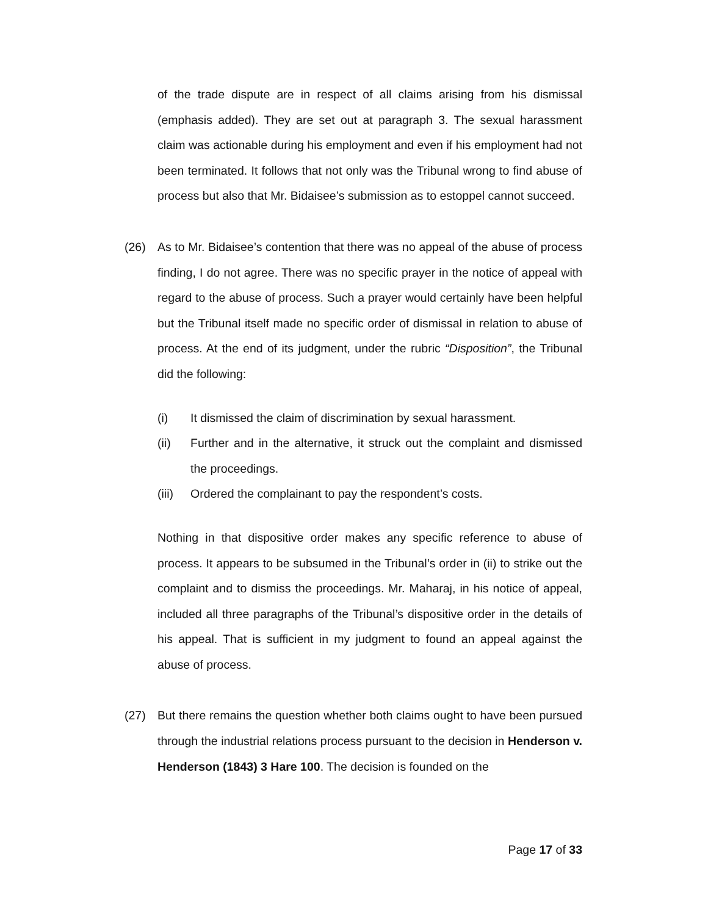of the trade dispute are in respect of all claims arising from his dismissal (emphasis added). They are set out at paragraph 3. The sexual harassment claim was actionable during his employment and even if his employment had not been terminated. It follows that not only was the Tribunal wrong to find abuse of process but also that Mr. Bidaisee’s submission as to estoppel cannot succeed.
(26) As to Mr. Bidaisee’s contention that there was no appeal of the abuse of process finding, I do not agree. There was no specific prayer in the notice of appeal with regard to the abuse of process. Such a prayer would certainly have been helpful but the Tribunal itself made no specific order of dismissal in relation to abuse of process. At the end of its judgment, under the rubric “Disposition”, the Tribunal did the following:
(i) It dismissed the claim of discrimination by sexual harassment.
(ii) Further and in the alternative, it struck out the complaint and dismissed the proceedings.
(iii) Ordered the complainant to pay the respondent’s costs.
Nothing in that dispositive order makes any specific reference to abuse of process. It appears to be subsumed in the Tribunal’s order in (ii) to strike out the complaint and to dismiss the proceedings. Mr. Maharaj, in his notice of appeal, included all three paragraphs of the Tribunal’s dispositive order in the details of his appeal. That is sufficient in my judgment to found an appeal against the abuse of process.
(27) But there remains the question whether both claims ought to have been pursued through the industrial relations process pursuant to the decision in Henderson v. Henderson (1843) 3 Hare 100. The decision is founded on the
Page 17 of 33